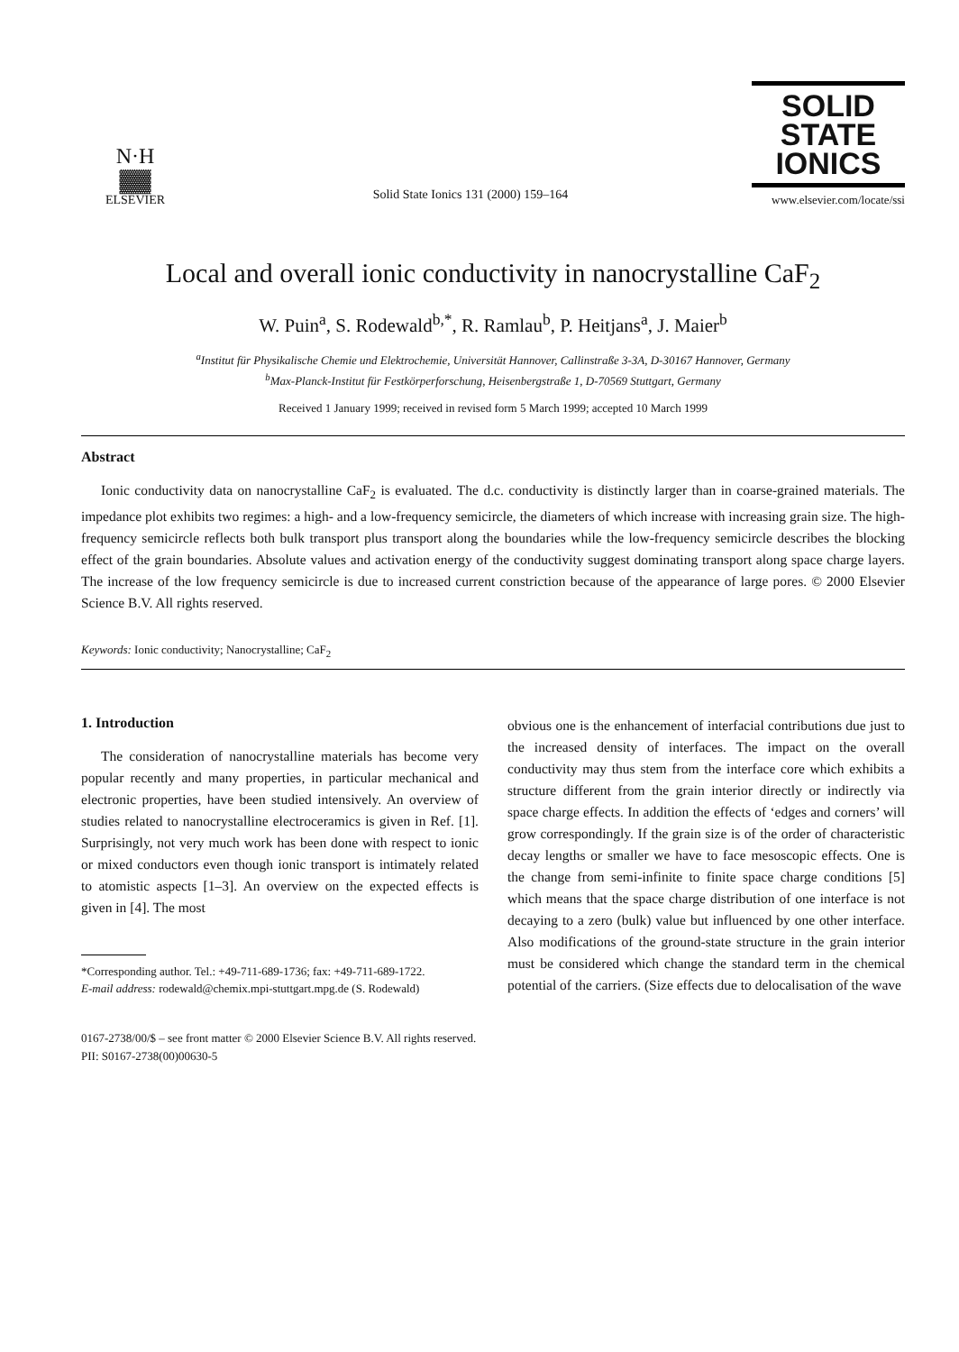N·H
▓▓
ELSEVIER
Solid State Ionics 131 (2000) 159–164
SOLID
STATE
IONICS
www.elsevier.com/locate/ssi
Local and overall ionic conductivity in nanocrystalline CaF<sub>2</sub>
W. Puin<sup>a</sup>, S. Rodewald<sup>b,*</sup>, R. Ramlau<sup>b</sup>, P. Heitjans<sup>a</sup>, J. Maier<sup>b</sup>
<sup>a</sup> Institut für Physikalische Chemie und Elektrochemie, Universität Hannover, Callinstraße 3-3A, D-30167 Hannover, Germany
<sup>b</sup> Max-Planck-Institut für Festkörperforschung, Heisenbergstraße 1, D-70569 Stuttgart, Germany
Received 1 January 1999; received in revised form 5 March 1999; accepted 10 March 1999
Abstract
Ionic conductivity data on nanocrystalline CaF<sub>2</sub> is evaluated. The d.c. conductivity is distinctly larger than in coarse-grained materials. The impedance plot exhibits two regimes: a high- and a low-frequency semicircle, the diameters of which increase with increasing grain size. The high-frequency semicircle reflects both bulk transport plus transport along the boundaries while the low-frequency semicircle describes the blocking effect of the grain boundaries. Absolute values and activation energy of the conductivity suggest dominating transport along space charge layers. The increase of the low frequency semicircle is due to increased current constriction because of the appearance of large pores. © 2000 Elsevier Science B.V. All rights reserved.
Keywords: Ionic conductivity; Nanocrystalline; CaF<sub>2</sub>
1. Introduction
The consideration of nanocrystalline materials has become very popular recently and many properties, in particular mechanical and electronic properties, have been studied intensively. An overview of studies related to nanocrystalline electroceramics is given in Ref. [1]. Surprisingly, not very much work has been done with respect to ionic or mixed conductors even though ionic transport is intimately related to atomistic aspects [1–3]. An overview on the expected effects is given in [4]. The most
*Corresponding author. Tel.: +49-711-689-1736; fax: +49-711-689-1722.
E-mail address: rodewald@chemix.mpi-stuttgart.mpg.de (S. Rodewald)
obvious one is the enhancement of interfacial contributions due just to the increased density of interfaces. The impact on the overall conductivity may thus stem from the interface core which exhibits a structure different from the grain interior directly or indirectly via space charge effects. In addition the effects of ‘edges and corners’ will grow correspondingly. If the grain size is of the order of characteristic decay lengths or smaller we have to face mesoscopic effects. One is the change from semi-infinite to finite space charge conditions [5] which means that the space charge distribution of one interface is not decaying to a zero (bulk) value but influenced by one other interface. Also modifications of the ground-state structure in the grain interior must be considered which change the standard term in the chemical potential of the carriers. (Size effects due to delocalisation of the wave
0167-2738/00/$ – see front matter © 2000 Elsevier Science B.V. All rights reserved.
PII: S0167-2738(00)00630-5